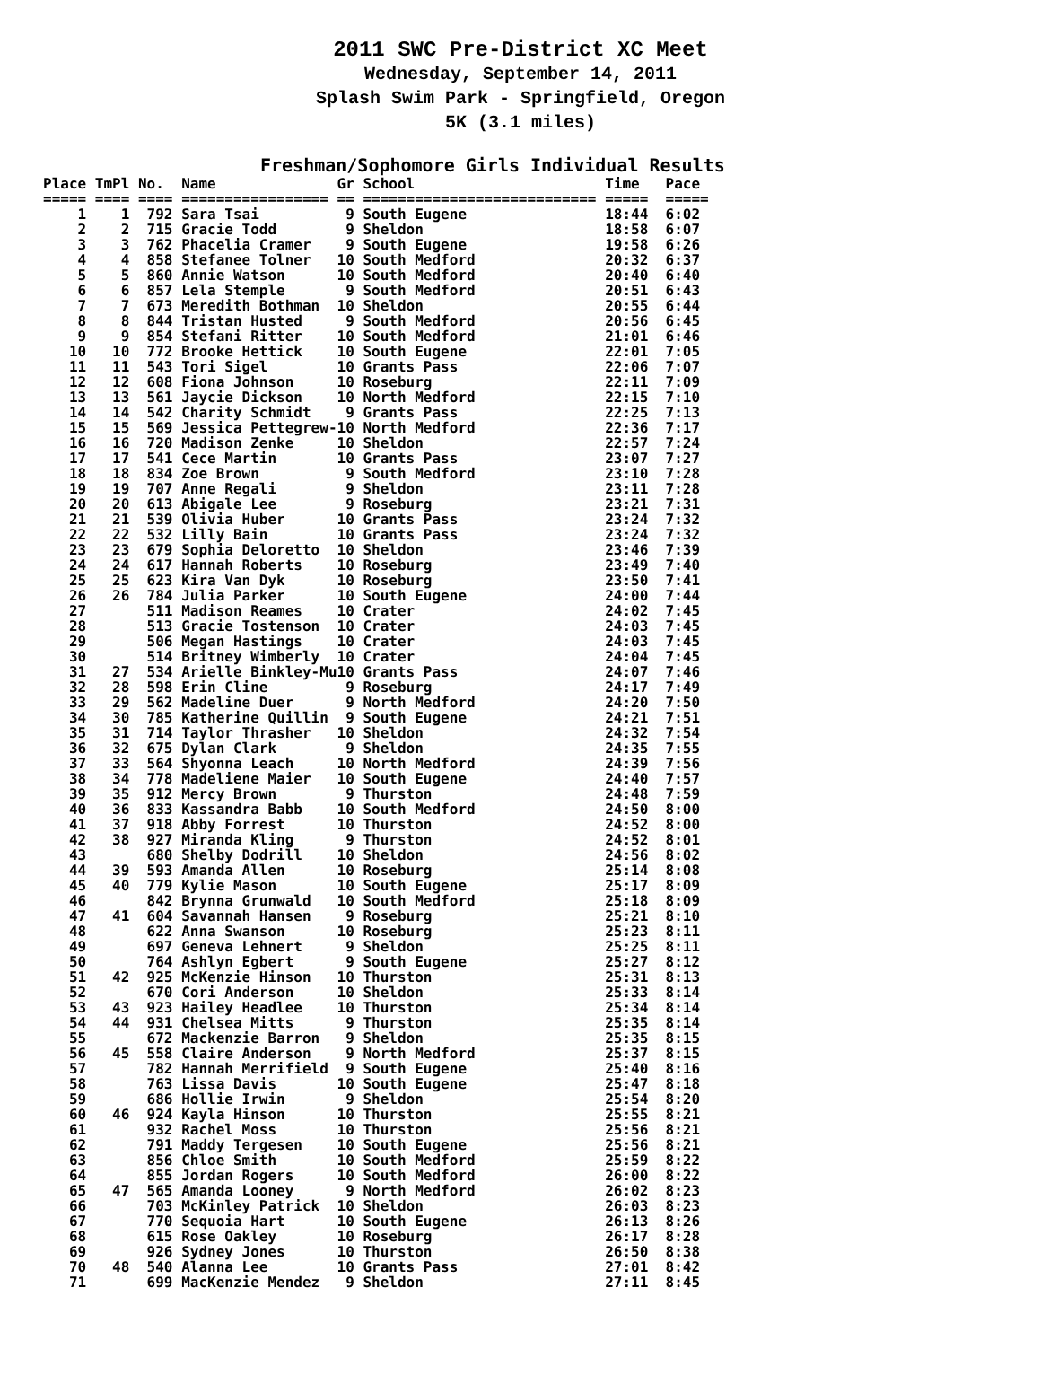2011 SWC Pre-District XC Meet
Wednesday, September 14, 2011
Splash Swim Park - Springfield, Oregon
5K (3.1 miles)
Freshman/Sophomore Girls Individual Results
| Place |
| --- |
Place TmPl No.  Name              Gr School                      Time   Pace
===== ==== ==== ================= == =========================== =====  =====
    1    1  792 Sara Tsai          9 South Eugene                18:44  6:02
    2    2  715 Gracie Todd        9 Sheldon                     18:58  6:07
    3    3  762 Phacelia Cramer    9 South Eugene                19:58  6:26
    4    4  858 Stefanee Tolner   10 South Medford               20:32  6:37
    5    5  860 Annie Watson      10 South Medford               20:40  6:40
    6    6  857 Lela Stemple       9 South Medford               20:51  6:43
    7    7  673 Meredith Bothman  10 Sheldon                     20:55  6:44
    8    8  844 Tristan Husted     9 South Medford               20:56  6:45
    9    9  854 Stefani Ritter    10 South Medford               21:01  6:46
   10   10  772 Brooke Hettick    10 South Eugene                22:01  7:05
   11   11  543 Tori Sigel        10 Grants Pass                 22:06  7:07
   12   12  608 Fiona Johnson     10 Roseburg                    22:11  7:09
   13   13  561 Jaycie Dickson    10 North Medford               22:15  7:10
   14   14  542 Charity Schmidt    9 Grants Pass                 22:25  7:13
   15   15  569 Jessica Pettegrew-10 North Medford               22:36  7:17
   16   16  720 Madison Zenke     10 Sheldon                     22:57  7:24
   17   17  541 Cece Martin       10 Grants Pass                 23:07  7:27
   18   18  834 Zoe Brown          9 South Medford               23:10  7:28
   19   19  707 Anne Regali        9 Sheldon                     23:11  7:28
   20   20  613 Abigale Lee        9 Roseburg                    23:21  7:31
   21   21  539 Olivia Huber      10 Grants Pass                 23:24  7:32
   22   22  532 Lilly Bain        10 Grants Pass                 23:24  7:32
   23   23  679 Sophia Deloretto  10 Sheldon                     23:46  7:39
   24   24  617 Hannah Roberts    10 Roseburg                    23:49  7:40
   25   25  623 Kira Van Dyk      10 Roseburg                    23:50  7:41
   26   26  784 Julia Parker      10 South Eugene                24:00  7:44
   27       511 Madison Reames    10 Crater                      24:02  7:45
   28       513 Gracie Tostenson  10 Crater                      24:03  7:45
   29       506 Megan Hastings    10 Crater                      24:03  7:45
   30       514 Britney Wimberly  10 Crater                      24:04  7:45
   31   27  534 Arielle Binkley-Mu10 Grants Pass                 24:07  7:46
   32   28  598 Erin Cline         9 Roseburg                    24:17  7:49
   33   29  562 Madeline Duer      9 North Medford               24:20  7:50
   34   30  785 Katherine Quillin  9 South Eugene                24:21  7:51
   35   31  714 Taylor Thrasher   10 Sheldon                     24:32  7:54
   36   32  675 Dylan Clark        9 Sheldon                     24:35  7:55
   37   33  564 Shyonna Leach     10 North Medford               24:39  7:56
   38   34  778 Madeliene Maier   10 South Eugene                24:40  7:57
   39   35  912 Mercy Brown        9 Thurston                    24:48  7:59
   40   36  833 Kassandra Babb    10 South Medford               24:50  8:00
   41   37  918 Abby Forrest      10 Thurston                    24:52  8:00
   42   38  927 Miranda Kling      9 Thurston                    24:52  8:01
   43       680 Shelby Dodrill    10 Sheldon                     24:56  8:02
   44   39  593 Amanda Allen      10 Roseburg                    25:14  8:08
   45   40  779 Kylie Mason       10 South Eugene                25:17  8:09
   46       842 Brynna Grunwald   10 South Medford               25:18  8:09
   47   41  604 Savannah Hansen    9 Roseburg                    25:21  8:10
   48       622 Anna Swanson      10 Roseburg                    25:23  8:11
   49       697 Geneva Lehnert     9 Sheldon                     25:25  8:11
   50       764 Ashlyn Egbert      9 South Eugene                25:27  8:12
   51   42  925 McKenzie Hinson   10 Thurston                    25:31  8:13
   52       670 Cori Anderson     10 Sheldon                     25:33  8:14
   53   43  923 Hailey Headlee    10 Thurston                    25:34  8:14
   54   44  931 Chelsea Mitts      9 Thurston                    25:35  8:14
   55       672 Mackenzie Barron   9 Sheldon                     25:35  8:15
   56   45  558 Claire Anderson    9 North Medford               25:37  8:15
   57       782 Hannah Merrifield  9 South Eugene                25:40  8:16
   58       763 Lissa Davis       10 South Eugene                25:47  8:18
   59       686 Hollie Irwin       9 Sheldon                     25:54  8:20
   60   46  924 Kayla Hinson      10 Thurston                    25:55  8:21
   61       932 Rachel Moss       10 Thurston                    25:56  8:21
   62       791 Maddy Tergesen    10 South Eugene                25:56  8:21
   63       856 Chloe Smith       10 South Medford               25:59  8:22
   64       855 Jordan Rogers     10 South Medford               26:00  8:22
   65   47  565 Amanda Looney      9 North Medford               26:02  8:23
   66       703 McKinley Patrick  10 Sheldon                     26:03  8:23
   67       770 Sequoia Hart      10 South Eugene                26:13  8:26
   68       615 Rose Oakley       10 Roseburg                    26:17  8:28
   69       926 Sydney Jones      10 Thurston                    26:50  8:38
   70   48  540 Alanna Lee        10 Grants Pass                 27:01  8:42
   71       699 MacKenzie Mendez   9 Sheldon                     27:11  8:45